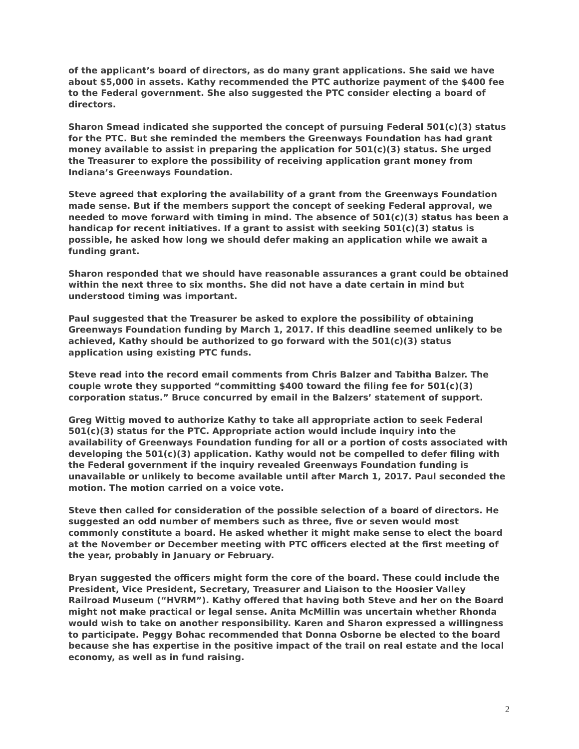of the applicant’s board of directors, as do many grant applications. She said we have about $5,000 in assets. Kathy recommended the PTC authorize payment of the $400 fee to the Federal government. She also suggested the PTC consider electing a board of directors.
Sharon Smead indicated she supported the concept of pursuing Federal 501(c)(3) status for the PTC. But she reminded the members the Greenways Foundation has had grant money available to assist in preparing the application for 501(c)(3) status. She urged the Treasurer to explore the possibility of receiving application grant money from Indiana’s Greenways Foundation.
Steve agreed that exploring the availability of a grant from the Greenways Foundation made sense. But if the members support the concept of seeking Federal approval, we needed to move forward with timing in mind. The absence of 501(c)(3) status has been a handicap for recent initiatives. If a grant to assist with seeking 501(c)(3) status is possible, he asked how long we should defer making an application while we await a funding grant.
Sharon responded that we should have reasonable assurances a grant could be obtained within the next three to six months. She did not have a date certain in mind but understood timing was important.
Paul suggested that the Treasurer be asked to explore the possibility of obtaining Greenways Foundation funding by March 1, 2017. If this deadline seemed unlikely to be achieved, Kathy should be authorized to go forward with the 501(c)(3) status application using existing PTC funds.
Steve read into the record email comments from Chris Balzer and Tabitha Balzer. The couple wrote they supported “committing $400 toward the filing fee for 501(c)(3) corporation status.” Bruce concurred by email in the Balzers’ statement of support.
Greg Wittig moved to authorize Kathy to take all appropriate action to seek Federal 501(c)(3) status for the PTC. Appropriate action would include inquiry into the availability of Greenways Foundation funding for all or a portion of costs associated with developing the 501(c)(3) application. Kathy would not be compelled to defer filing with the Federal government if the inquiry revealed Greenways Foundation funding is unavailable or unlikely to become available until after March 1, 2017. Paul seconded the motion. The motion carried on a voice vote.
Steve then called for consideration of the possible selection of a board of directors. He suggested an odd number of members such as three, five or seven would most commonly constitute a board. He asked whether it might make sense to elect the board at the November or December meeting with PTC officers elected at the first meeting of the year, probably in January or February.
Bryan suggested the officers might form the core of the board. These could include the President, Vice President, Secretary, Treasurer and Liaison to the Hoosier Valley Railroad Museum (“HVRM”). Kathy offered that having both Steve and her on the Board might not make practical or legal sense. Anita McMillin was uncertain whether Rhonda would wish to take on another responsibility. Karen and Sharon expressed a willingness to participate. Peggy Bohac recommended that Donna Osborne be elected to the board because she has expertise in the positive impact of the trail on real estate and the local economy, as well as in fund raising.
2